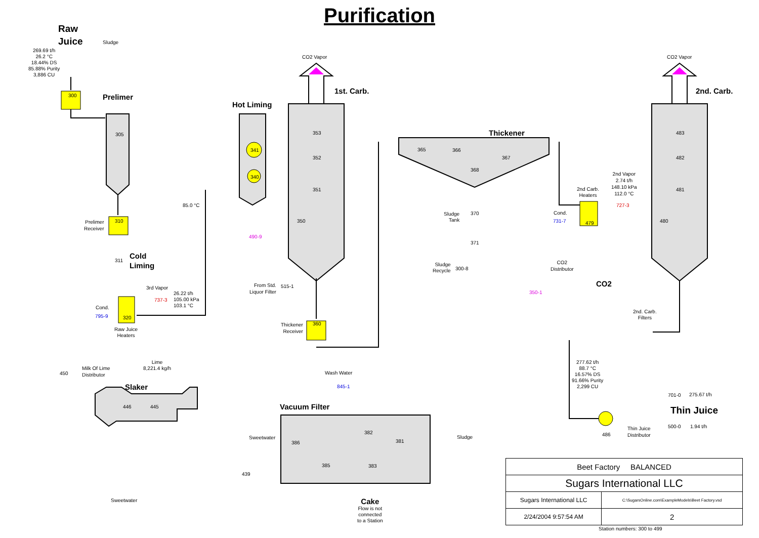Purification
Raw
Juice
Sludge
269.69 t/h
26.2 °C
18.44% DS
85.88% Purity
3,886 CU
300 Prelimer
Hot Liming
CO2 Vapor
1st. Carb.
CO2 Vapor
2nd. Carb.
Thickener
305
341
340
353
352
351
350
365 366
367
368
483
482
481
480
85.0 °C
Prelimer
Receiver
310
311
Cold
Liming
3rd Vapor
737-3
26.22 t/h
105.00 kPa
103.1 °C
Cond.
795-9 320
Raw Juice
Heaters
490-9
Sludge
Tank
370
371
Sludge
Recycle
300-8
2nd Vapor
2.74 t/h
148.10 kPa
112.0 °C
2nd Carb.
Heaters
727-3
Cond.
731-7 479
CO2
Distributor
CO2
350-1
From Std.
Liquor Filter
515-1
Thickener
Receiver
360
2nd. Carb.
Filters
Lime
8,221.4 kg/h
Milk Of Lime
Distributor
450
Slaker
446 445
Wash Water
845-1
Vacuum Filter
277.62 t/h
88.7 °C
16.57% DS
91.66% Purity
2,299 CU
701-0 275.67 t/h
Thin Juice
500-0 1.94 t/h
486
Thin Juice
Distributor
382
381
386
385 383
Sweetwater Sludge
439
Sweetwater
Cake
Flow is not
connected
to a Station
| Beet Factory BALANCED | |
| Sugars International LLC | |
| Sugars International LLC | C:\SugarsOnline.com\ExampleModels\Beet Factory.vsd |
| 2/24/2004 9:57:54 AM | 2 |
Station numbers: 300 to 499